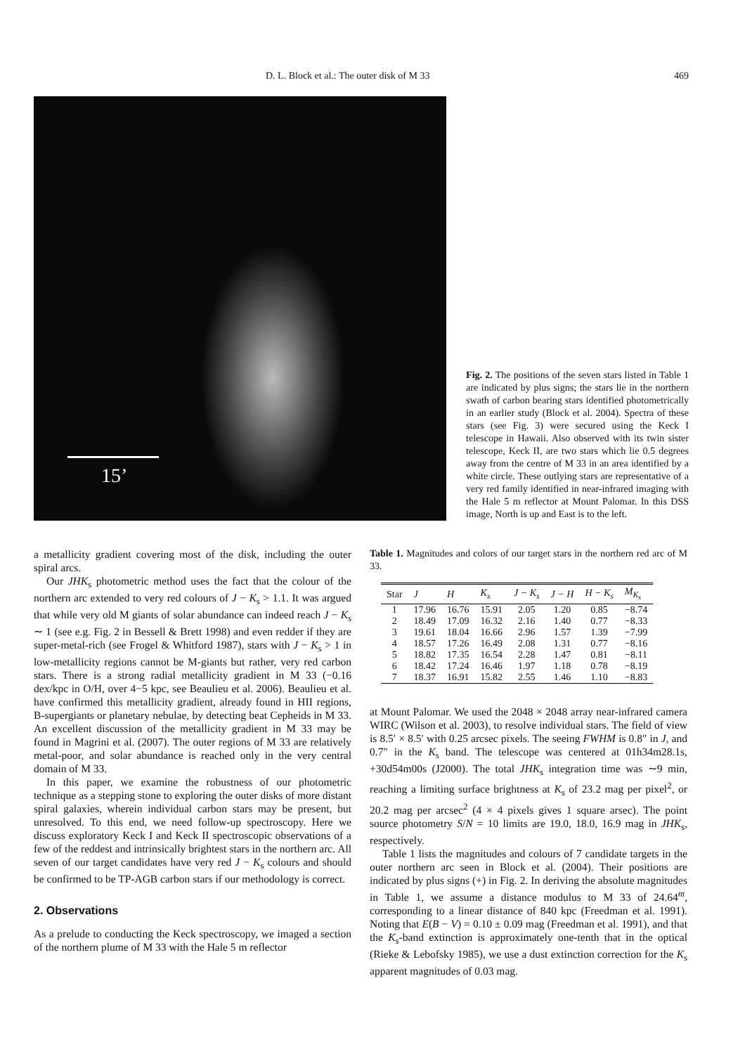D. L. Block et al.: The outer disk of M 33 469
15’
Fig. 2. The positions of the seven stars listed in Table 1 are indicated by plus signs; the stars lie in the northern swath of carbon bearing stars identified photometrically in an earlier study (Block et al. 2004). Spectra of these stars (see Fig. 3) were secured using the Keck I telescope in Hawaii. Also observed with its twin sister telescope, Keck II, are two stars which lie 0.5 degrees away from the centre of M 33 in an area identified by a white circle. These outlying stars are representative of a very red family identified in near-infrared imaging with the Hale 5 m reflector at Mount Palomar. In this DSS image, North is up and East is to the left.
a metallicity gradient covering most of the disk, including the outer spiral arcs.
Our JHK<sub>s</sub> photometric method uses the fact that the colour of the northern arc extended to very red colours of J − K<sub>s</sub> > 1.1. It was argued that while very old M giants of solar abundance can indeed reach J − K<sub>s</sub> ∼ 1 (see e.g. Fig. 2 in Bessell & Brett 1998) and even redder if they are super-metal-rich (see Frogel & Whitford 1987), stars with J − K<sub>s</sub> > 1 in low-metallicity regions cannot be M-giants but rather, very red carbon stars. There is a strong radial metallicity gradient in M 33 (−0.16 dex/kpc in O/H, over 4−5 kpc, see Beaulieu et al. 2006). Beaulieu et al. have confirmed this metallicity gradient, already found in HII regions, B-supergiants or planetary nebulae, by detecting beat Cepheids in M 33. An excellent discussion of the metallicity gradient in M 33 may be found in Magrini et al. (2007). The outer regions of M 33 are relatively metal-poor, and solar abundance is reached only in the very central domain of M 33.
In this paper, we examine the robustness of our photometric technique as a stepping stone to exploring the outer disks of more distant spiral galaxies, wherein individual carbon stars may be present, but unresolved. To this end, we need follow-up spectroscopy. Here we discuss exploratory Keck I and Keck II spectroscopic observations of a few of the reddest and intrinsically brightest stars in the northern arc. All seven of our target candidates have very red J − K<sub>s</sub> colours and should be confirmed to be TP-AGB carbon stars if our methodology is correct.
2. Observations
As a prelude to conducting the Keck spectroscopy, we imaged a section of the northern plume of M 33 with the Hale 5 m reflector
Table 1. Magnitudes and colors of our target stars in the northern red arc of M 33.
| Star | J | H | K<sub>s</sub> | J − K<sub>s</sub> | J − H | H − K<sub>s</sub> | M<sub>K<sub>s</sub></sub> |
| --- | --- | --- | --- | --- | --- | --- | --- |
| 1 | 17.96 | 16.76 | 15.91 | 2.05 | 1.20 | 0.85 | −8.74 |
| 2 | 18.49 | 17.09 | 16.32 | 2.16 | 1.40 | 0.77 | −8.33 |
| 3 | 19.61 | 18.04 | 16.66 | 2.96 | 1.57 | 1.39 | −7.99 |
| 4 | 18.57 | 17.26 | 16.49 | 2.08 | 1.31 | 0.77 | −8.16 |
| 5 | 18.82 | 17.35 | 16.54 | 2.28 | 1.47 | 0.81 | −8.11 |
| 6 | 18.42 | 17.24 | 16.46 | 1.97 | 1.18 | 0.78 | −8.19 |
| 7 | 18.37 | 16.91 | 15.82 | 2.55 | 1.46 | 1.10 | −8.83 |
at Mount Palomar. We used the 2048 × 2048 array near-infrared camera WIRC (Wilson et al. 2003), to resolve individual stars. The field of view is 8.5′ × 8.5′ with 0.25 arcsec pixels. The seeing FWHM is 0.8″ in J, and 0.7″ in the K<sub>s</sub> band. The telescope was centered at 01h34m28.1s, +30d54m00s (J2000). The total JHK<sub>s</sub> integration time was ∼9 min, reaching a limiting surface brightness at K<sub>s</sub> of 23.2 mag per pixel<sup>2</sup>, or 20.2 mag per arcsec<sup>2</sup> (4 × 4 pixels gives 1 square arsec). The point source photometry S/N = 10 limits are 19.0, 18.0, 16.9 mag in JHK<sub>s</sub>, respectively.
Table 1 lists the magnitudes and colours of 7 candidate targets in the outer northern arc seen in Block et al. (2004). Their positions are indicated by plus signs (+) in Fig. 2. In deriving the absolute magnitudes in Table 1, we assume a distance modulus to M 33 of 24.64<sup>m</sup>, corresponding to a linear distance of 840 kpc (Freedman et al. 1991). Noting that E(B − V) = 0.10 ± 0.09 mag (Freedman et al. 1991), and that the K<sub>s</sub>-band extinction is approximately one-tenth that in the optical (Rieke & Lebofsky 1985), we use a dust extinction correction for the K<sub>s</sub> apparent magnitudes of 0.03 mag.